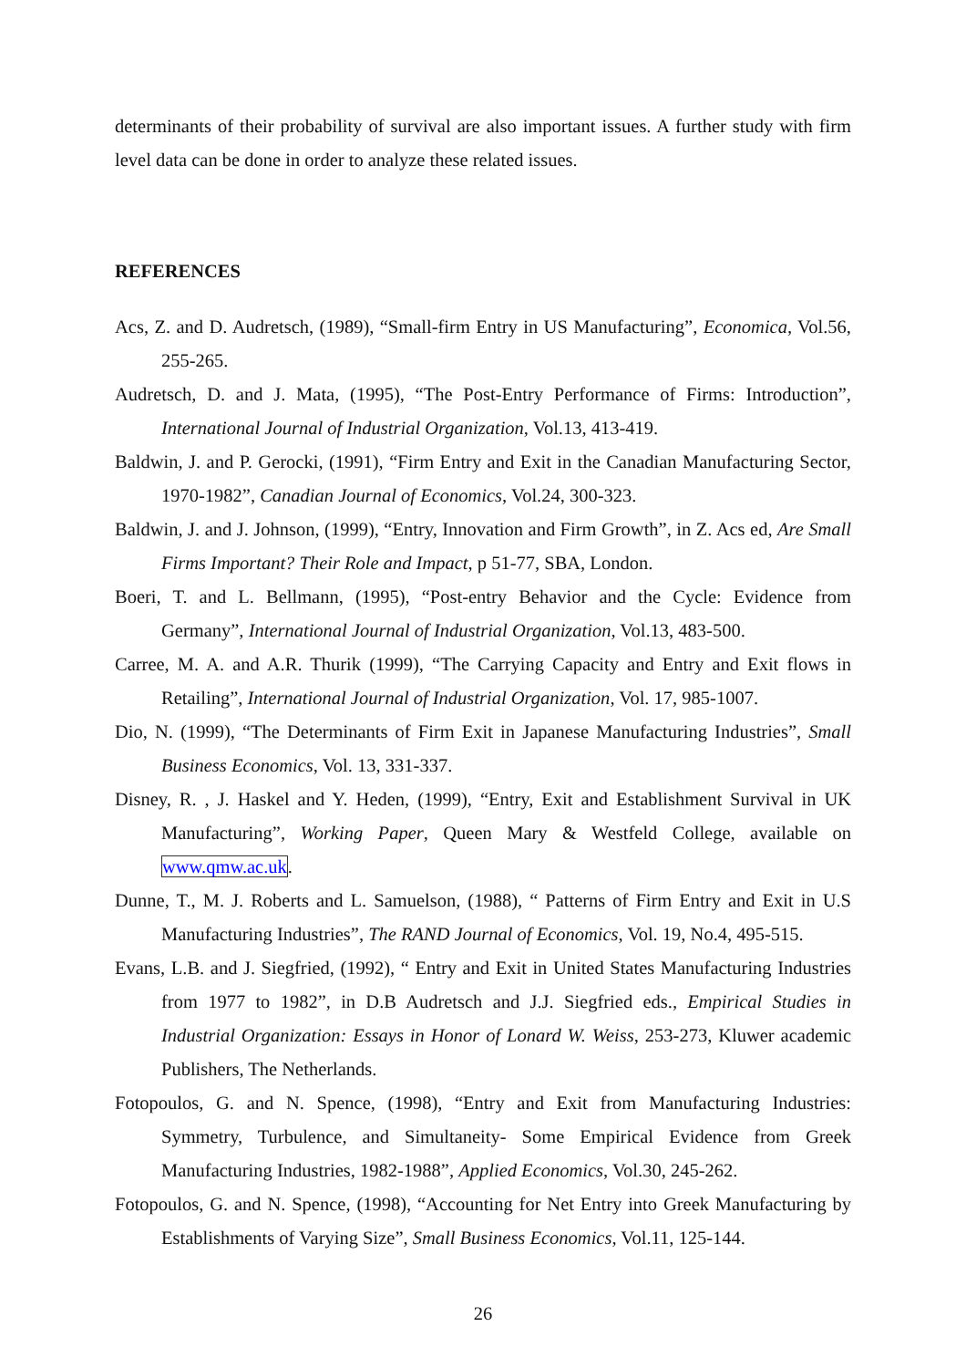determinants of their probability of survival are also important issues. A further study with firm level data can be done in order to analyze these related issues.
REFERENCES
Acs, Z. and D. Audretsch, (1989), “Small-firm Entry in US Manufacturing”, Economica, Vol.56, 255-265.
Audretsch, D. and J. Mata, (1995), “The Post-Entry Performance of Firms: Introduction”, International Journal of Industrial Organization, Vol.13, 413-419.
Baldwin, J. and P. Gerocki, (1991), “Firm Entry and Exit in the Canadian Manufacturing Sector, 1970-1982”, Canadian Journal of Economics, Vol.24, 300-323.
Baldwin, J. and J. Johnson, (1999), “Entry, Innovation and Firm Growth”, in Z. Acs ed, Are Small Firms Important? Their Role and Impact, p 51-77, SBA, London.
Boeri, T. and L. Bellmann, (1995), “Post-entry Behavior and the Cycle: Evidence from Germany”, International Journal of Industrial Organization, Vol.13, 483-500.
Carree, M. A. and A.R. Thurik (1999), “The Carrying Capacity and Entry and Exit flows in Retailing”, International Journal of Industrial Organization, Vol. 17, 985-1007.
Dio, N. (1999), “The Determinants of Firm Exit in Japanese Manufacturing Industries”, Small Business Economics, Vol. 13, 331-337.
Disney, R. , J. Haskel and Y. Heden, (1999), “Entry, Exit and Establishment Survival in UK Manufacturing”, Working Paper, Queen Mary & Westfeld College, available on www.qmw.ac.uk.
Dunne, T., M. J. Roberts and L. Samuelson, (1988), “ Patterns of Firm Entry and Exit in U.S Manufacturing Industries”, The RAND Journal of Economics, Vol. 19, No.4, 495-515.
Evans, L.B. and J. Siegfried, (1992), “ Entry and Exit in United States Manufacturing Industries from 1977 to 1982”, in D.B Audretsch and J.J. Siegfried eds., Empirical Studies in Industrial Organization: Essays in Honor of Lonard W. Weiss, 253-273, Kluwer academic Publishers, The Netherlands.
Fotopoulos, G. and N. Spence, (1998), “Entry and Exit from Manufacturing Industries: Symmetry, Turbulence, and Simultaneity- Some Empirical Evidence from Greek Manufacturing Industries, 1982-1988”, Applied Economics, Vol.30, 245-262.
Fotopoulos, G. and N. Spence, (1998), “Accounting for Net Entry into Greek Manufacturing by Establishments of Varying Size”, Small Business Economics, Vol.11, 125-144.
26